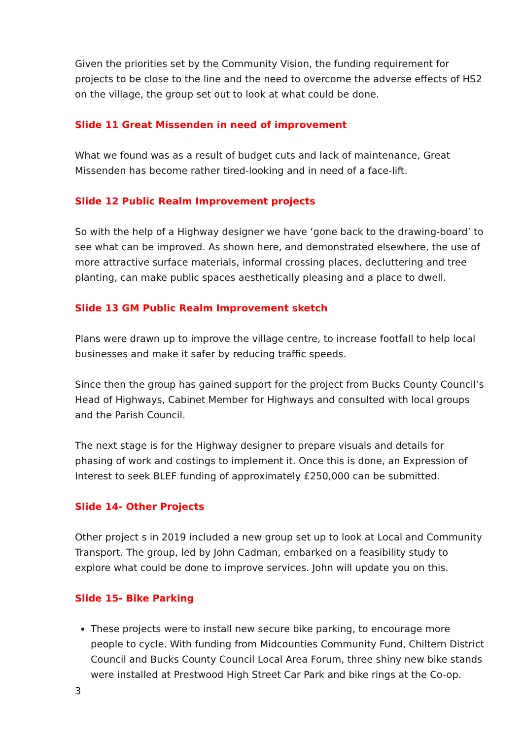Given the priorities set by the Community Vision, the funding requirement for projects to be close to the line and the need to overcome the adverse effects of HS2 on the village, the group set out to look at what could be done.
Slide 11 Great Missenden in need of improvement
What we found was as a result of budget cuts and lack of maintenance, Great Missenden has become rather tired-looking and in need of a face-lift.
Slide 12 Public Realm Improvement projects
So with the help of a Highway designer we have ‘gone back to the drawing-board’ to see what can be improved. As shown here, and demonstrated elsewhere, the use of more attractive surface materials, informal crossing places, decluttering and tree planting, can make public spaces aesthetically pleasing and a place to dwell.
Slide 13 GM Public Realm Improvement sketch
Plans were drawn up to improve the village centre, to increase footfall to help local businesses and make it safer by reducing traffic speeds.
Since then the group has gained support for the project from Bucks County Council’s Head of Highways, Cabinet Member for Highways and consulted with local groups and the Parish Council.
The next stage is for the Highway designer to prepare visuals and details for phasing of work and costings to implement it. Once this is done, an Expression of Interest to seek BLEF funding of approximately £250,000 can be submitted.
Slide 14- Other Projects
Other project s in 2019 included a new group set up to look at Local and Community Transport. The group, led by John Cadman, embarked on a feasibility study to explore what could be done to improve services. John will update you on this.
Slide 15- Bike Parking
These projects were to install new secure bike parking, to encourage more people to cycle. With funding from Midcounties Community Fund, Chiltern District Council and Bucks County Council Local Area Forum, three shiny new bike stands were installed at Prestwood High Street Car Park and bike rings at the Co-op.
3